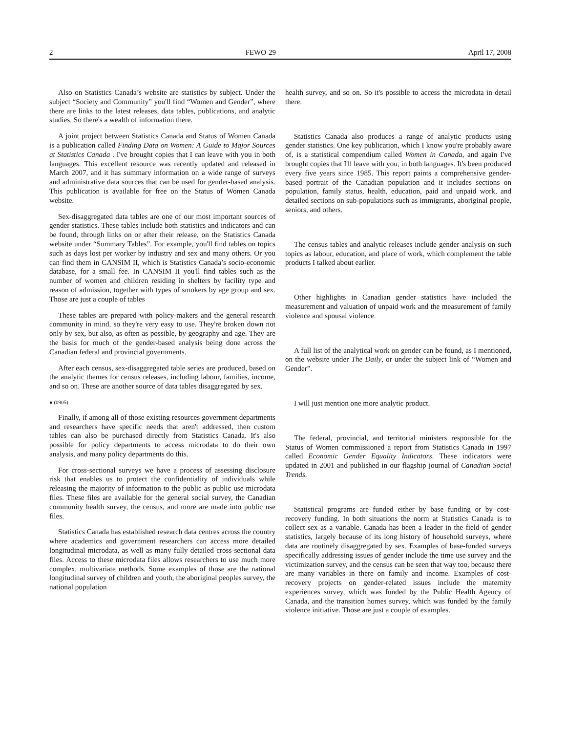2 FEWO-29 April 17, 2008
Also on Statistics Canada’s website are statistics by subject. Under the subject “Society and Community” you'll find “Women and Gender”, where there are links to the latest releases, data tables, publications, and analytic studies. So there's a wealth of information there.
A joint project between Statistics Canada and Status of Women Canada is a publication called Finding Data on Women: A Guide to Major Sources at Statistics Canada . I've brought copies that I can leave with you in both languages. This excellent resource was recently updated and released in March 2007, and it has summary information on a wide range of surveys and administrative data sources that can be used for gender-based analysis. This publication is available for free on the Status of Women Canada website.
Sex-disaggregated data tables are one of our most important sources of gender statistics. These tables include both statistics and indicators and can be found, through links on or after their release, on the Statistics Canada website under “Summary Tables”. For example, you'll find tables on topics such as days lost per worker by industry and sex and many others. Or you can find them in CANSIM II, which is Statistics Canada’s socio-economic database, for a small fee. In CANSIM II you'll find tables such as the number of women and children residing in shelters by facility type and reason of admission, together with types of smokers by age group and sex. Those are just a couple of tables
These tables are prepared with policy-makers and the general research community in mind, so they're very easy to use. They're broken down not only by sex, but also, as often as possible, by geography and age. They are the basis for much of the gender-based analysis being done across the Canadian federal and provincial governments.
After each census, sex-disaggregated table series are produced, based on the analytic themes for census releases, including labour, families, income, and so on. These are another source of data tables disaggregated by sex.
● (0905)
Finally, if among all of those existing resources government departments and researchers have specific needs that aren't addressed, then custom tables can also be purchased directly from Statistics Canada. It's also possible for policy departments to access microdata to do their own analysis, and many policy departments do this.
For cross-sectional surveys we have a process of assessing disclosure risk that enables us to protect the confidentiality of individuals while releasing the majority of information to the public as public use microdata files. These files are available for the general social survey, the Canadian community health survey, the census, and more are made into public use files.
Statistics Canada has established research data centres across the country where academics and government researchers can access more detailed longitudinal microdata, as well as many fully detailed cross-sectional data files. Access to these microdata files allows researchers to use much more complex, multivariate methods. Some examples of those are the national longitudinal survey of children and youth, the aboriginal peoples survey, the national population
health survey, and so on. So it's possible to access the microdata in detail there.
Statistics Canada also produces a range of analytic products using gender statistics. One key publication, which I know you're probably aware of, is a statistical compendium called Women in Canada, and again I've brought copies that I'll leave with you, in both languages. It's been produced every five years since 1985. This report paints a comprehensive gender-based portrait of the Canadian population and it includes sections on population, family status, health, education, paid and unpaid work, and detailed sections on sub-populations such as immigrants, aboriginal people, seniors, and others.
The census tables and analytic releases include gender analysis on such topics as labour, education, and place of work, which complement the table products I talked about earlier.
Other highlights in Canadian gender statistics have included the measurement and valuation of unpaid work and the measurement of family violence and spousal violence.
A full list of the analytical work on gender can be found, as I mentioned, on the website under The Daily, or under the subject link of “Women and Gender”.
I will just mention one more analytic product.
The federal, provincial, and territorial ministers responsible for the Status of Women commissioned a report from Statistics Canada in 1997 called Economic Gender Equality Indicators. These indicators were updated in 2001 and published in our flagship journal of Canadian Social Trends.
Statistical programs are funded either by base funding or by cost-recovery funding. In both situations the norm at Statistics Canada is to collect sex as a variable. Canada has been a leader in the field of gender statistics, largely because of its long history of household surveys, where data are routinely disaggregated by sex. Examples of base-funded surveys specifically addressing issues of gender include the time use survey and the victimization survey, and the census can be seen that way too, because there are many variables in there on family and income. Examples of cost-recovery projects on gender-related issues include the maternity experiences survey, which was funded by the Public Health Agency of Canada, and the transition homes survey, which was funded by the family violence initiative. Those are just a couple of examples.